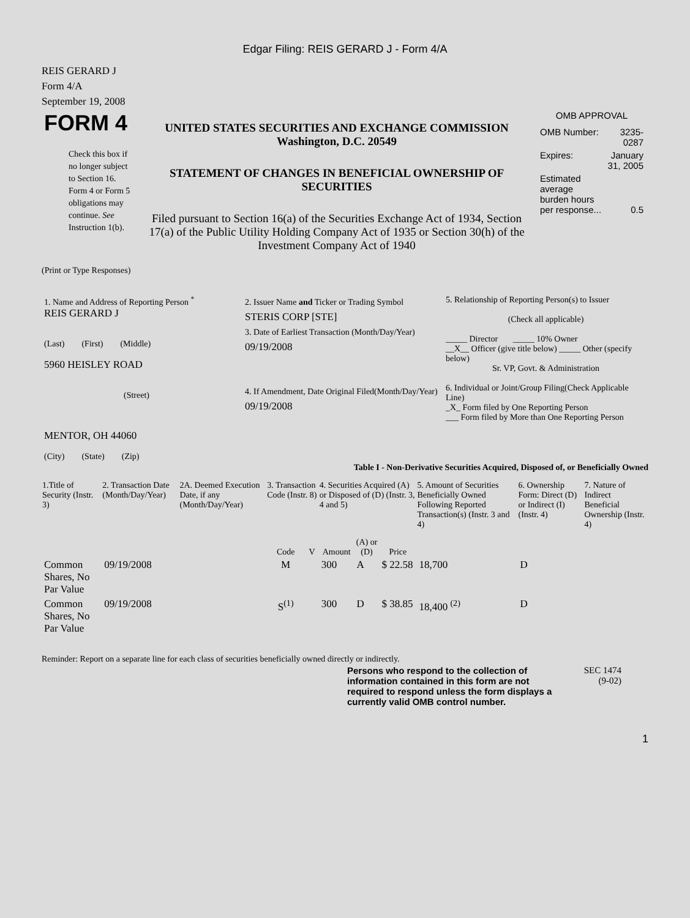Edgar Filing: REIS GERARD J - Form 4/A
REIS GERARD J
Form 4/A
September 19, 2008
| FORM 4 Check this box if no longer subject to Section 16. Form 4 or Form 5 obligations may continue. See Instruction 1(b). | UNITED STATES SECURITIES AND EXCHANGE COMMISSION Washington, D.C. 20549 STATEMENT OF CHANGES IN BENEFICIAL OWNERSHIP OF SECURITIES Filed pursuant to Section 16(a) of the Securities Exchange Act of 1934, Section 17(a) of the Public Utility Holding Company Act of 1935 or Section 30(h) of the Investment Company Act of 1940 | OMB APPROVAL / OMB Number: / 3235-0287 / / Expires: / January 31, 2005 / / Estimated average burden hours per response... / 0.5 / |
(Print or Type Responses)
| 1. Name and Address of Reporting Person <sup>*</sup> REIS GERARD J (Last) (First) (Middle) 5960 HEISLEY ROAD (Street) MENTOR, OH 44060 (City) (State) (Zip) | 2. Issuer Name and Ticker or Trading Symbol STERIS CORP [STE] 3. Date of Earliest Transaction (Month/Day/Year) 09/19/2008 4. If Amendment, Date Original Filed(Month/Day/Year) 09/19/2008 | 5. Relationship of Reporting Person(s) to Issuer (Check all applicable) _____ Director _____ 10% Owner __X__ Officer (give title below) _____ Other (specify below) Sr. VP, Govt. & Administration 6. Individual or Joint/Group Filing(Check Applicable Line) _X_ Form filed by One Reporting Person ___ Form filed by More than One Reporting Person |
Table I - Non-Derivative Securities Acquired, Disposed of, or Beneficially Owned
| 1.Title of Security (Instr. 3) | 2. Transaction Date (Month/Day/Year) | 2A. Deemed Execution Date, if any (Month/Day/Year) | 3. Transaction Code (Instr. 8) | | 4. Securities Acquired (A) or Disposed of (D) (Instr. 3, 4 and 5) | | | 5. Amount of Securities Beneficially Owned Following Reported Transaction(s) (Instr. 3 and 4) | 6. Ownership Form: Direct (D) or Indirect (I) (Instr. 4) | 7. Nature of Indirect Beneficial Ownership (Instr. 4) |
| --- | --- | --- | --- | --- | --- | --- | --- | --- | --- | --- |
| | | | Code | V | Amount | (A) or (D) | Price | | | |
| Common Shares, No Par Value | 09/19/2008 | | M | | 300 | A | $ 22.58 | 18,700 | D | |
| Common Shares, No Par Value | 09/19/2008 | | S<sup>(1)</sup> | | 300 | D | $ 38.85 | 18,400 <sup>(2)</sup> | D | |
Reminder: Report on a separate line for each class of securities beneficially owned directly or indirectly.
| Persons who respond to the collection of information contained in this form are not required to respond unless the form displays a currently valid OMB control number. | SEC 1474 (9-02) |
1